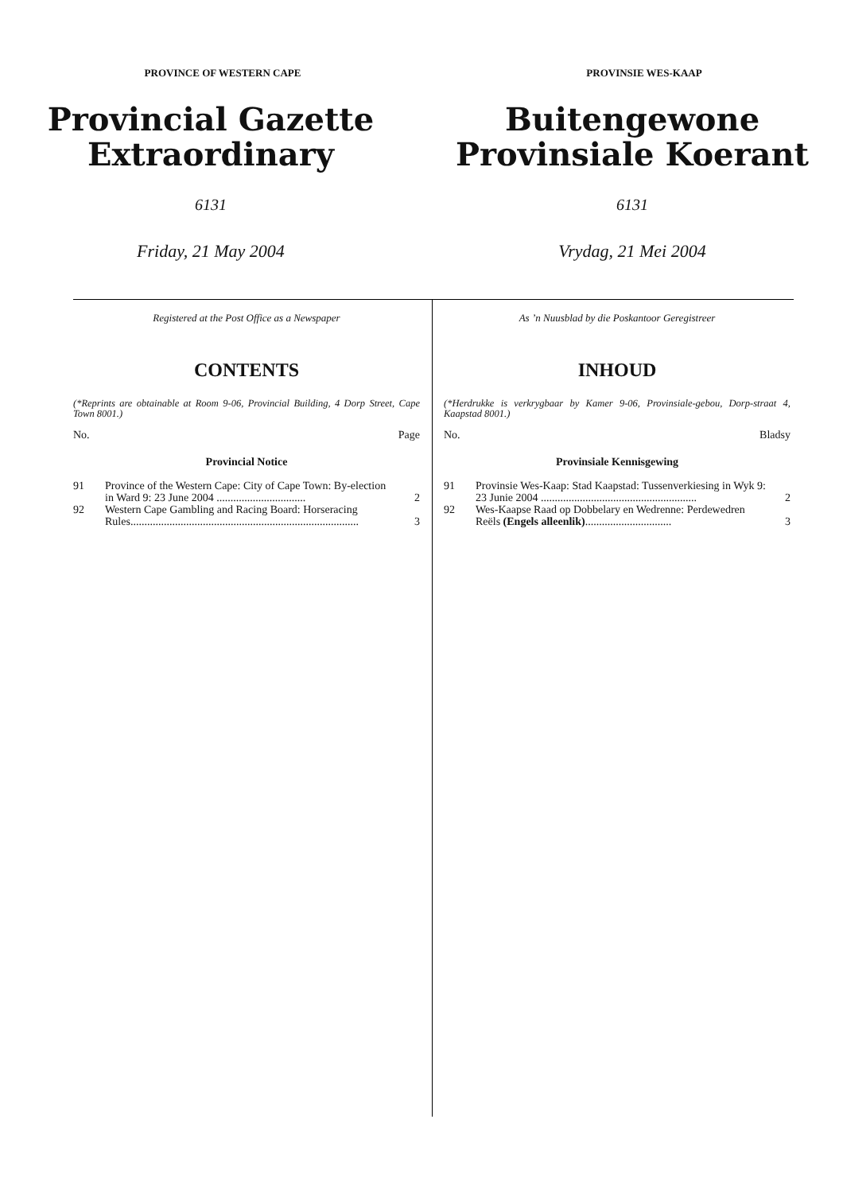PROVINCE OF WESTERN CAPE
Provincial Gazette
Extraordinary
6131
Friday, 21 May 2004
PROVINSIE WES-KAAP
Buitengewone
Provinsiale Koerant
6131
Vrydag, 21 Mei 2004
Registered at the Post Office as a Newspaper
CONTENTS
(*Reprints are obtainable at Room 9-06, Provincial Building, 4 Dorp Street, Cape Town 8001.)
No. Page
Provincial Notice
| 91 | Province of the Western Cape: City of Cape Town: By-election in Ward 9: 23 June 2004 ................................ | 2 |
| 92 | Western Cape Gambling and Racing Board: Horseracing Rules.................................................................................. | 3 |
As ’n Nuusblad by die Poskantoor Geregistreer
INHOUD
(*Herdrukke is verkrygbaar by Kamer 9-06, Provinsiale-gebou, Dorp-straat 4, Kaapstad 8001.)
No. Bladsy
Provinsiale Kennisgewing
| 91 | Provinsie Wes-Kaap: Stad Kaapstad: Tussenverkiesing in Wyk 9: 23 Junie 2004 ........................................................ | 2 |
| 92 | Wes-Kaapse Raad op Dobbelary en Wedrenne: Perdewedren Reëls (Engels alleenlik) ............................... | 3 |